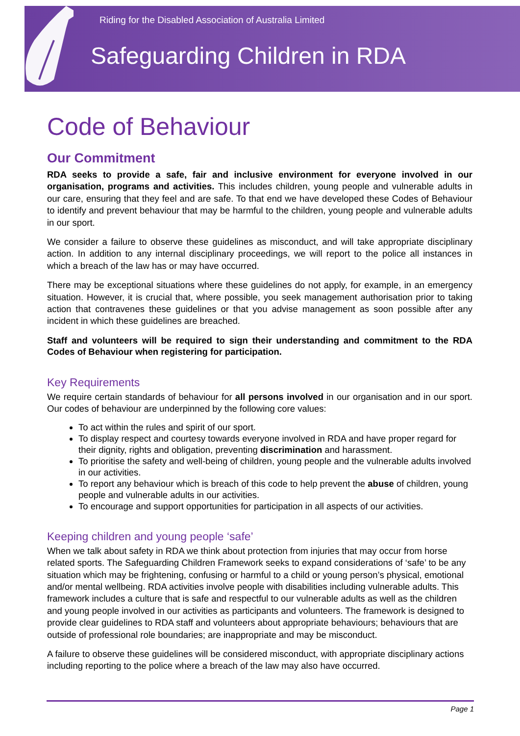Riding for the Disabled Association of Australia Limited
Safeguarding Children in RDA
Code of Behaviour
Our Commitment
RDA seeks to provide a safe, fair and inclusive environment for everyone involved in our organisation, programs and activities. This includes children, young people and vulnerable adults in our care, ensuring that they feel and are safe. To that end we have developed these Codes of Behaviour to identify and prevent behaviour that may be harmful to the children, young people and vulnerable adults in our sport.
We consider a failure to observe these guidelines as misconduct, and will take appropriate disciplinary action. In addition to any internal disciplinary proceedings, we will report to the police all instances in which a breach of the law has or may have occurred.
There may be exceptional situations where these guidelines do not apply, for example, in an emergency situation. However, it is crucial that, where possible, you seek management authorisation prior to taking action that contravenes these guidelines or that you advise management as soon possible after any incident in which these guidelines are breached.
Staff and volunteers will be required to sign their understanding and commitment to the RDA Codes of Behaviour when registering for participation.
Key Requirements
We require certain standards of behaviour for all persons involved in our organisation and in our sport. Our codes of behaviour are underpinned by the following core values:
To act within the rules and spirit of our sport.
To display respect and courtesy towards everyone involved in RDA and have proper regard for their dignity, rights and obligation, preventing discrimination and harassment.
To prioritise the safety and well-being of children, young people and the vulnerable adults involved in our activities.
To report any behaviour which is breach of this code to help prevent the abuse of children, young people and vulnerable adults in our activities.
To encourage and support opportunities for participation in all aspects of our activities.
Keeping children and young people ‘safe’
When we talk about safety in RDA we think about protection from injuries that may occur from horse related sports. The Safeguarding Children Framework seeks to expand considerations of ‘safe’ to be any situation which may be frightening, confusing or harmful to a child or young person’s physical, emotional and/or mental wellbeing. RDA activities involve people with disabilities including vulnerable adults. This framework includes a culture that is safe and respectful to our vulnerable adults as well as the children and young people involved in our activities as participants and volunteers. The framework is designed to provide clear guidelines to RDA staff and volunteers about appropriate behaviours; behaviours that are outside of professional role boundaries; are inappropriate and may be misconduct.
A failure to observe these guidelines will be considered misconduct, with appropriate disciplinary actions including reporting to the police where a breach of the law may also have occurred.
Page 1